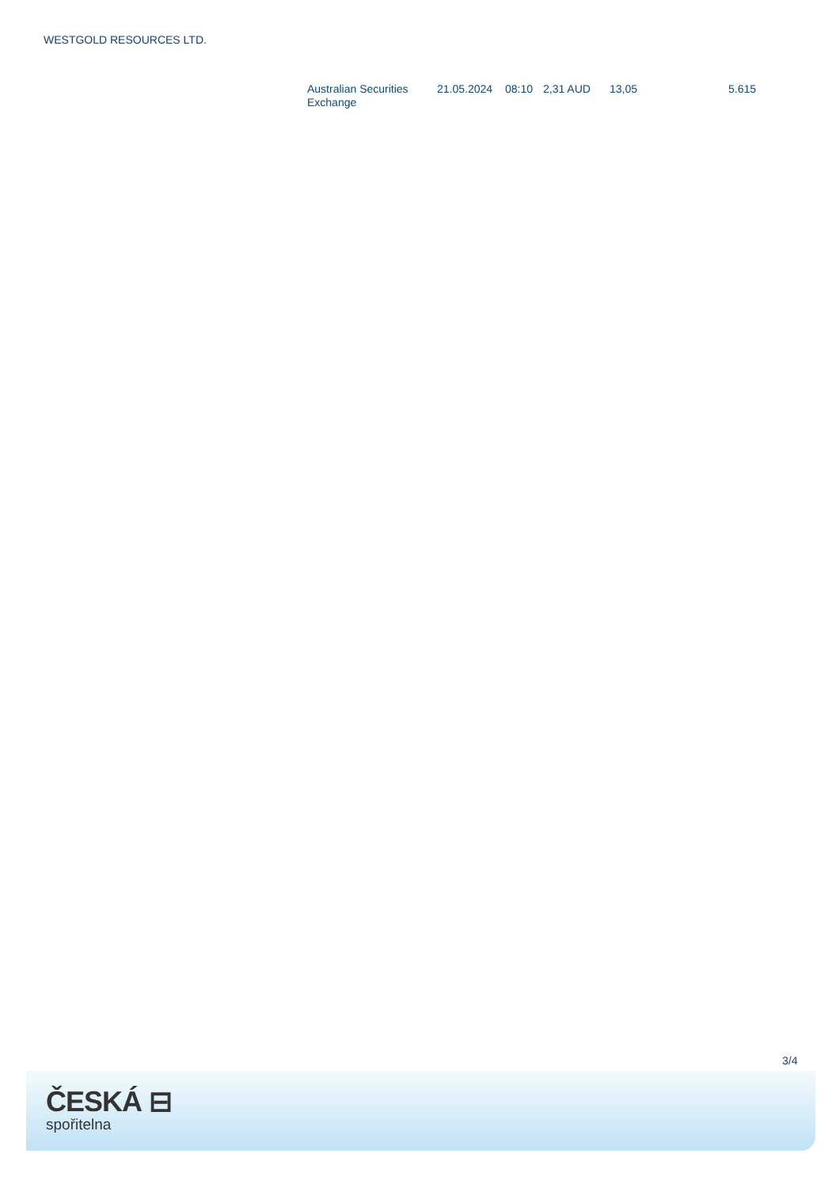WESTGOLD RESOURCES LTD.
| Australian Securities Exchange | 21.05.2024 | 08:10 | 2,31 AUD | 13,05 | 5.615 |
3/4
ČESKÁ ⊟
spořitelna